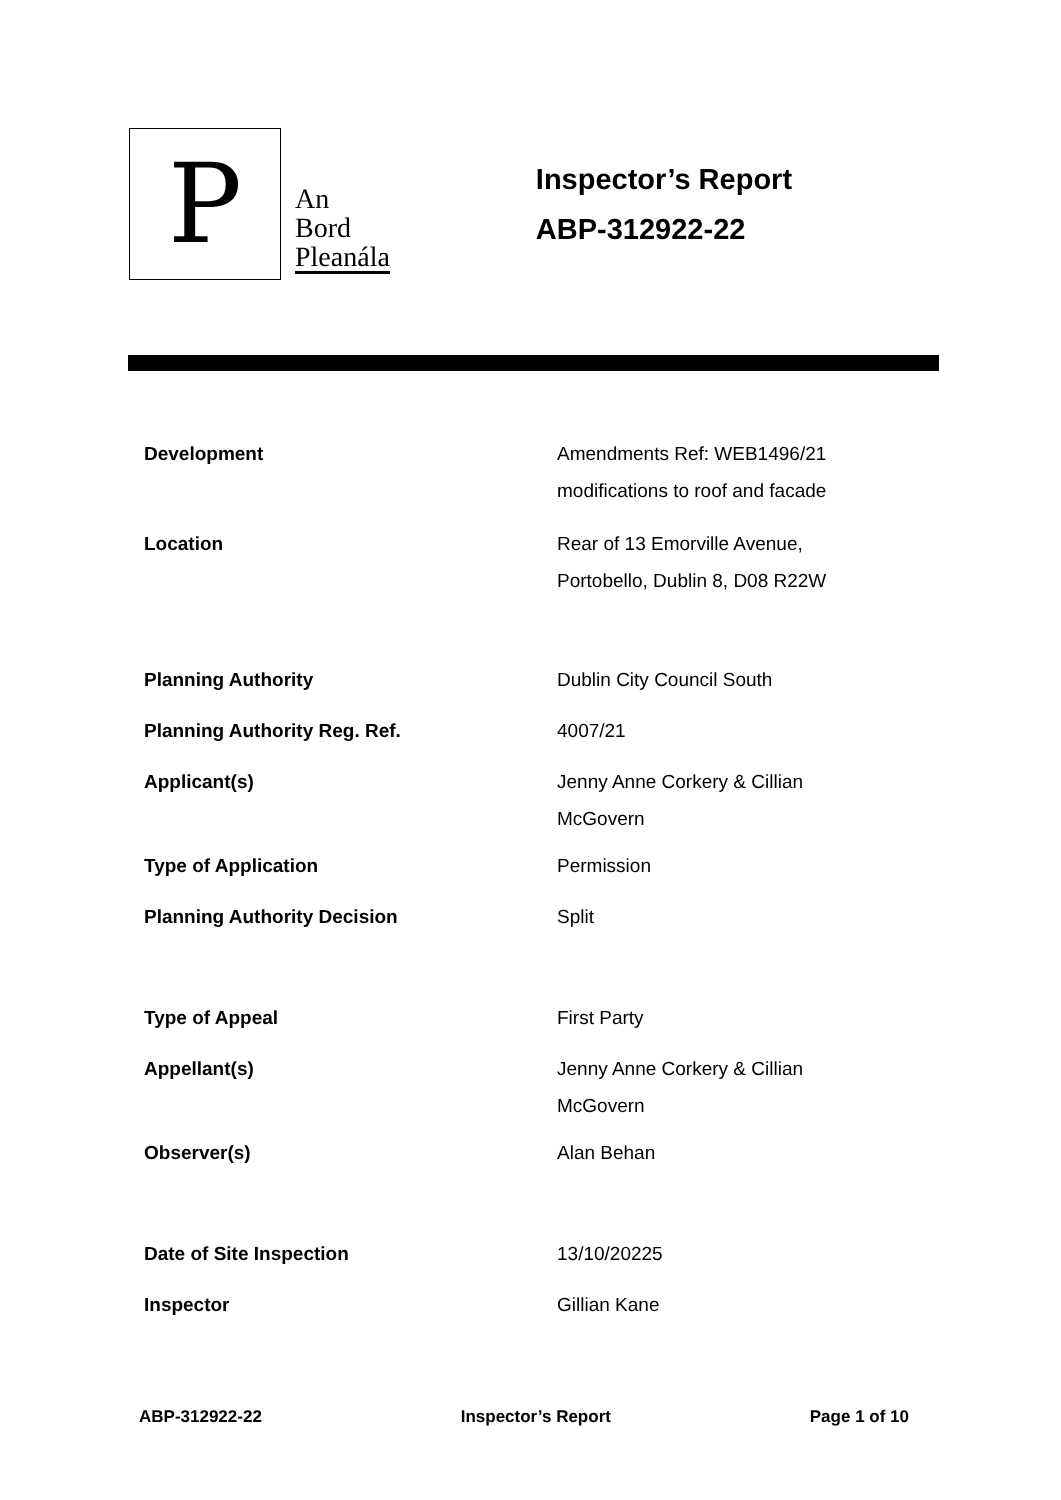P
An
Bord
Pleanála
Inspector’s Report
ABP-312922-22
| Development | Amendments Ref: WEB1496/21 modifications to roof and facade |
| Location | Rear of 13 Emorville Avenue, Portobello, Dublin 8, D08 R22W |
| Planning Authority | Dublin City Council South |
| Planning Authority Reg. Ref. | 4007/21 |
| Applicant(s) | Jenny Anne Corkery & Cillian McGovern |
| Type of Application | Permission |
| Planning Authority Decision | Split |
| Type of Appeal | First Party |
| Appellant(s) | Jenny Anne Corkery & Cillian McGovern |
| Observer(s) | Alan Behan |
| Date of Site Inspection | 13/10/20225 |
| Inspector | Gillian Kane |
ABP-312922-22 Inspector’s Report Page 1 of 10